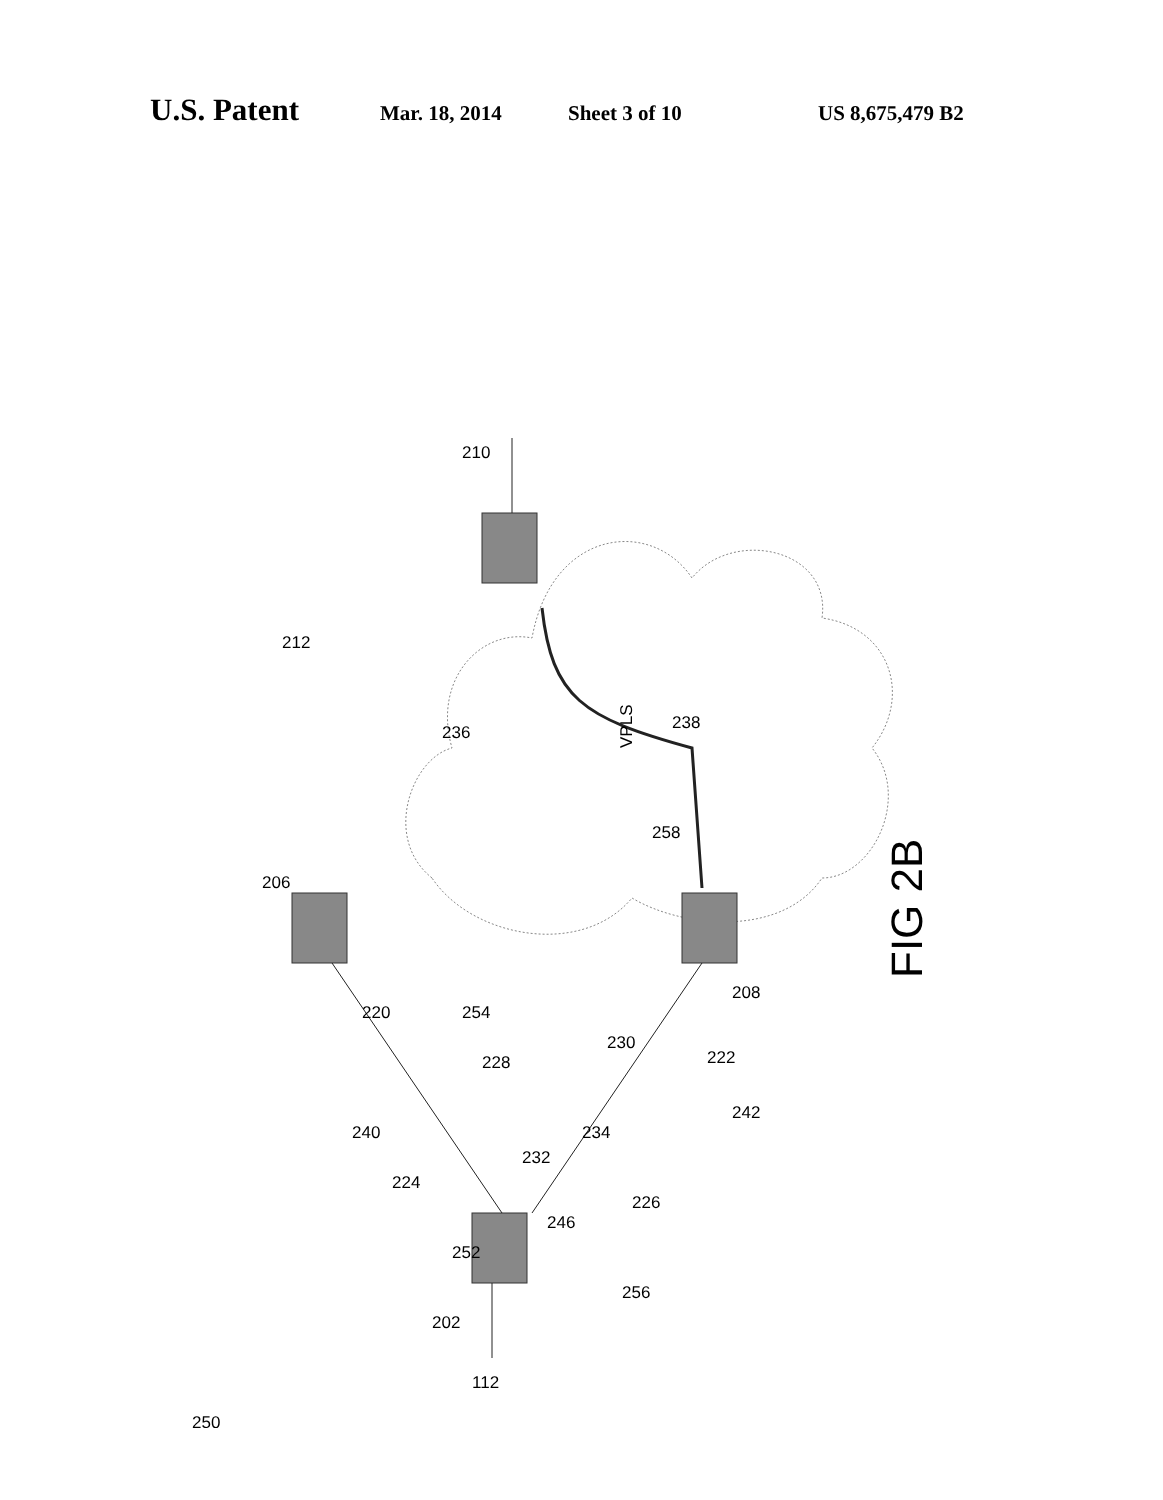U.S. Patent Mar. 18, 2014 Sheet 3 of 10 US 8,675,479 B2
VPLS
FIG 2B
250
112
202
206
208
210
212
220
222
224
226
228
230
232
234
236
238
240
242
246
252
254
256
258